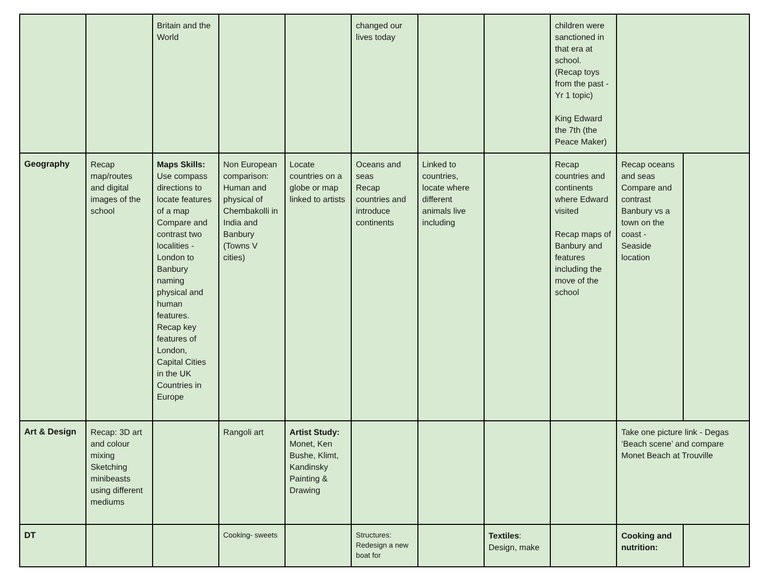| | | Britain and the World | | | changed our lives today | | | children were sanctioned in that era at school. (Recap toys from the past - Yr 1 topic) King Edward the 7th (the Peace Maker) | | |
| Geography | Recap map/routes and digital images of the school | Maps Skills: Use compass directions to locate features of a map Compare and contrast two localities - London to Banbury naming physical and human features. Recap key features of London, Capital Cities in the UK Countries in Europe | Non European comparison: Human and physical of Chembakolli in India and Banbury (Towns V cities) | Locate countries on a globe or map linked to artists | Oceans and seas Recap countries and introduce continents | Linked to countries, locate where different animals live including | | Recap countries and continents where Edward visited Recap maps of Banbury and features including the move of the school | Recap oceans and seas Compare and contrast Banbury vs a town on the coast - Seaside location | |
| Art & Design | Recap: 3D art and colour mixing Sketching minibeasts using different mediums | | Rangoli art | Artist Study: Monet, Ken Bushe, Klimt, Kandinsky Painting & Drawing | | | | | Take one picture link - Degas ‘Beach scene’ and compare Monet Beach at Trouville | |
| DT | | | Cooking- sweets | | Structures: Redesign a new boat for | | Textiles : Design, make | | Cooking and nutrition: | |